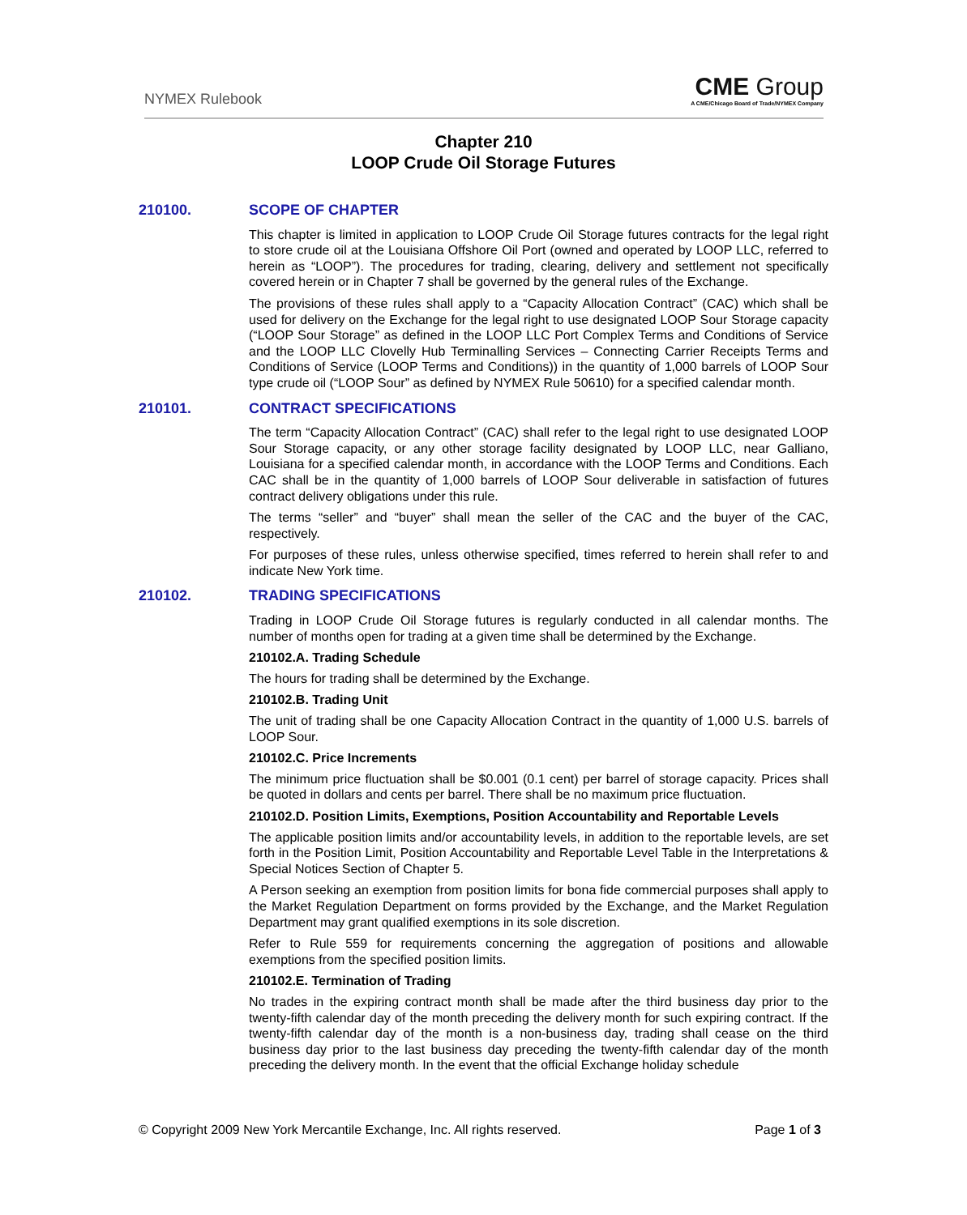NYMEX Rulebook
CME Group
A CME/Chicago Board of Trade/NYMEX Company
Chapter 210
LOOP Crude Oil Storage Futures
210100. SCOPE OF CHAPTER
This chapter is limited in application to LOOP Crude Oil Storage futures contracts for the legal right to store crude oil at the Louisiana Offshore Oil Port (owned and operated by LOOP LLC, referred to herein as “LOOP”). The procedures for trading, clearing, delivery and settlement not specifically covered herein or in Chapter 7 shall be governed by the general rules of the Exchange.
The provisions of these rules shall apply to a “Capacity Allocation Contract” (CAC) which shall be used for delivery on the Exchange for the legal right to use designated LOOP Sour Storage capacity (“LOOP Sour Storage” as defined in the LOOP LLC Port Complex Terms and Conditions of Service and the LOOP LLC Clovelly Hub Terminalling Services – Connecting Carrier Receipts Terms and Conditions of Service (LOOP Terms and Conditions)) in the quantity of 1,000 barrels of LOOP Sour type crude oil (“LOOP Sour” as defined by NYMEX Rule 50610) for a specified calendar month.
210101. CONTRACT SPECIFICATIONS
The term “Capacity Allocation Contract” (CAC) shall refer to the legal right to use designated LOOP Sour Storage capacity, or any other storage facility designated by LOOP LLC, near Galliano, Louisiana for a specified calendar month, in accordance with the LOOP Terms and Conditions. Each CAC shall be in the quantity of 1,000 barrels of LOOP Sour deliverable in satisfaction of futures contract delivery obligations under this rule.
The terms “seller” and “buyer” shall mean the seller of the CAC and the buyer of the CAC, respectively.
For purposes of these rules, unless otherwise specified, times referred to herein shall refer to and indicate New York time.
210102. TRADING SPECIFICATIONS
Trading in LOOP Crude Oil Storage futures is regularly conducted in all calendar months. The number of months open for trading at a given time shall be determined by the Exchange.
210102.A. Trading Schedule
The hours for trading shall be determined by the Exchange.
210102.B. Trading Unit
The unit of trading shall be one Capacity Allocation Contract in the quantity of 1,000 U.S. barrels of LOOP Sour.
210102.C. Price Increments
The minimum price fluctuation shall be $0.001 (0.1 cent) per barrel of storage capacity. Prices shall be quoted in dollars and cents per barrel. There shall be no maximum price fluctuation.
210102.D. Position Limits, Exemptions, Position Accountability and Reportable Levels
The applicable position limits and/or accountability levels, in addition to the reportable levels, are set forth in the Position Limit, Position Accountability and Reportable Level Table in the Interpretations & Special Notices Section of Chapter 5.
A Person seeking an exemption from position limits for bona fide commercial purposes shall apply to the Market Regulation Department on forms provided by the Exchange, and the Market Regulation Department may grant qualified exemptions in its sole discretion.
Refer to Rule 559 for requirements concerning the aggregation of positions and allowable exemptions from the specified position limits.
210102.E. Termination of Trading
No trades in the expiring contract month shall be made after the third business day prior to the twenty-fifth calendar day of the month preceding the delivery month for such expiring contract. If the twenty-fifth calendar day of the month is a non-business day, trading shall cease on the third business day prior to the last business day preceding the twenty-fifth calendar day of the month preceding the delivery month. In the event that the official Exchange holiday schedule
© Copyright 2009 New York Mercantile Exchange, Inc. All rights reserved. Page 1 of 3